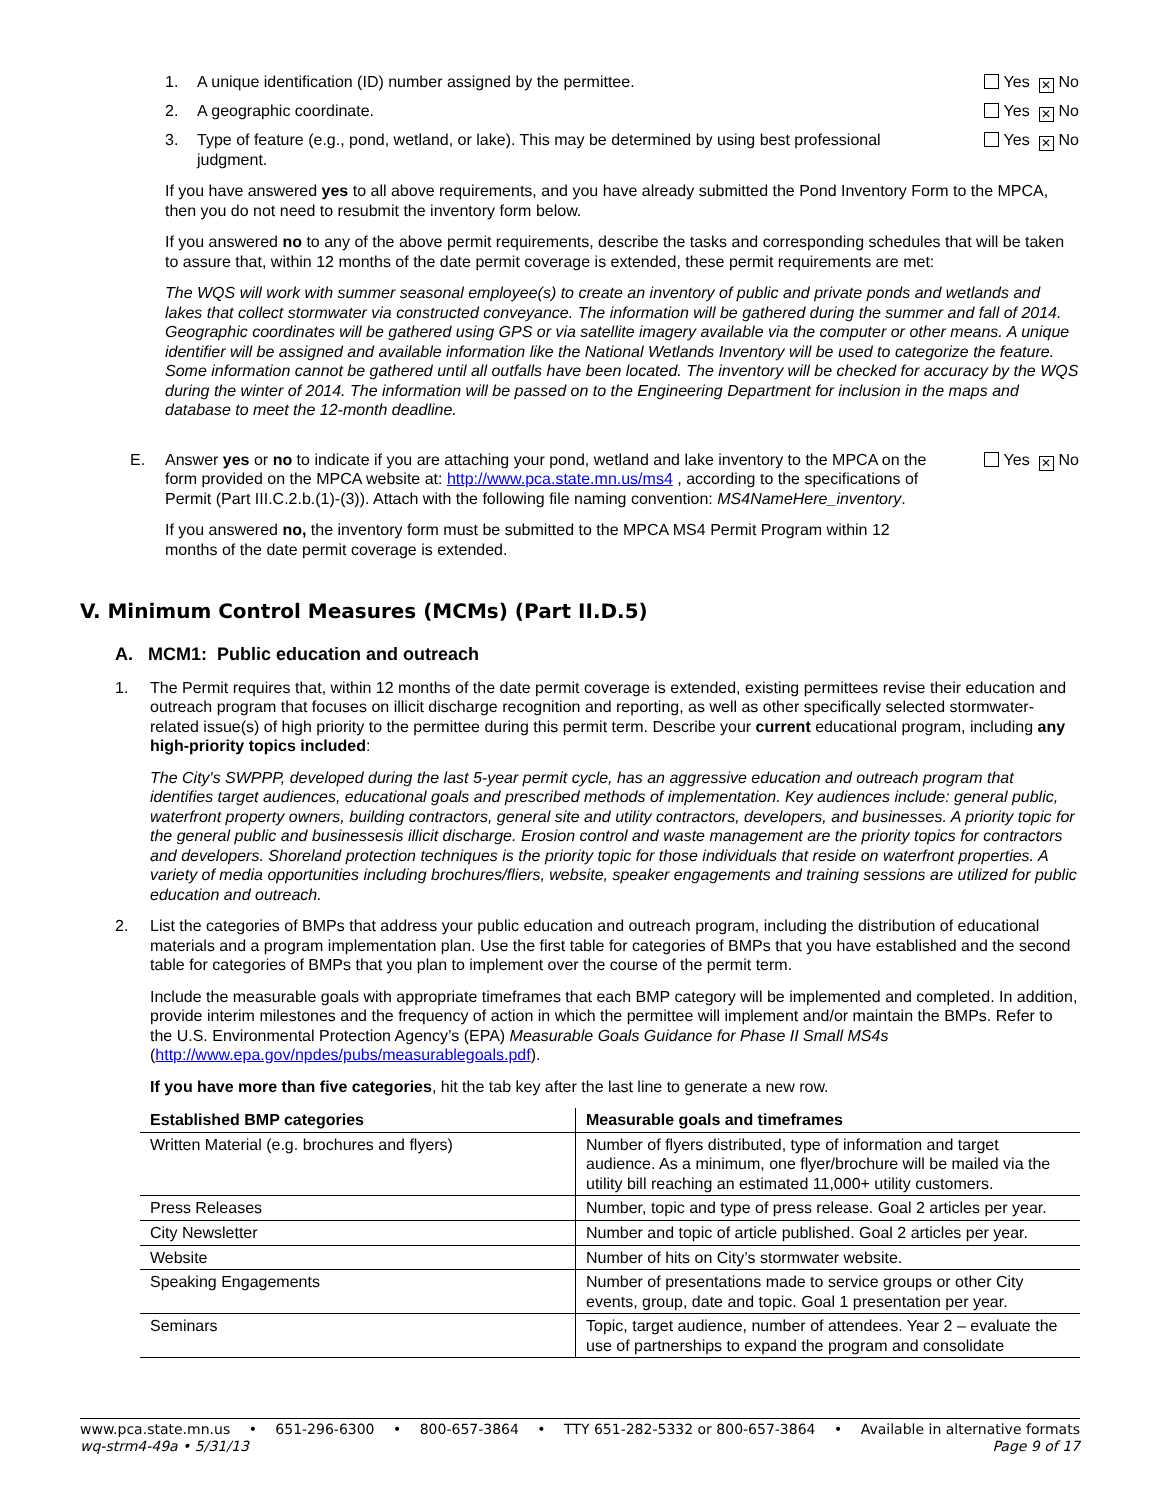1. A unique identification (ID) number assigned by the permittee. Yes ✕ No
2. A geographic coordinate. Yes ✕ No
3. Type of feature (e.g., pond, wetland, or lake). This may be determined by using best professional judgment. Yes ✕ No
If you have answered yes to all above requirements, and you have already submitted the Pond Inventory Form to the MPCA, then you do not need to resubmit the inventory form below.
If you answered no to any of the above permit requirements, describe the tasks and corresponding schedules that will be taken to assure that, within 12 months of the date permit coverage is extended, these permit requirements are met:
The WQS will work with summer seasonal employee(s) to create an inventory of public and private ponds and wetlands and lakes that collect stormwater via constructed conveyance. The information will be gathered during the summer and fall of 2014. Geographic coordinates will be gathered using GPS or via satellite imagery available via the computer or other means. A unique identifier will be assigned and available information like the National Wetlands Inventory will be used to categorize the feature. Some information cannot be gathered until all outfalls have been located. The inventory will be checked for accuracy by the WQS during the winter of 2014. The information will be passed on to the Engineering Department for inclusion in the maps and database to meet the 12-month deadline.
E. Answer yes or no to indicate if you are attaching your pond, wetland and lake inventory to the MPCA on the form provided on the MPCA website at: http://www.pca.state.mn.us/ms4 , according to the specifications of Permit (Part III.C.2.b.(1)-(3)). Attach with the following file naming convention: MS4NameHere_inventory. Yes ✕ No
If you answered no, the inventory form must be submitted to the MPCA MS4 Permit Program within 12 months of the date permit coverage is extended.
V. Minimum Control Measures (MCMs) (Part II.D.5)
A. MCM1: Public education and outreach
1. The Permit requires that, within 12 months of the date permit coverage is extended, existing permittees revise their education and outreach program that focuses on illicit discharge recognition and reporting, as well as other specifically selected stormwater-related issue(s) of high priority to the permittee during this permit term. Describe your current educational program, including any high-priority topics included:
The City's SWPPP, developed during the last 5-year permit cycle, has an aggressive education and outreach program that identifies target audiences, educational goals and prescribed methods of implementation. Key audiences include: general public, waterfront property owners, building contractors, general site and utility contractors, developers, and businesses. A priority topic for the general public and businessesis illicit discharge. Erosion control and waste management are the priority topics for contractors and developers. Shoreland protection techniques is the priority topic for those individuals that reside on waterfront properties. A variety of media opportunities including brochures/fliers, website, speaker engagements and training sessions are utilized for public education and outreach.
2. List the categories of BMPs that address your public education and outreach program, including the distribution of educational materials and a program implementation plan. Use the first table for categories of BMPs that you have established and the second table for categories of BMPs that you plan to implement over the course of the permit term.
Include the measurable goals with appropriate timeframes that each BMP category will be implemented and completed. In addition, provide interim milestones and the frequency of action in which the permittee will implement and/or maintain the BMPs. Refer to the U.S. Environmental Protection Agency’s (EPA) Measurable Goals Guidance for Phase II Small MS4s (http://www.epa.gov/npdes/pubs/measurablegoals.pdf).
If you have more than five categories, hit the tab key after the last line to generate a new row.
| Established BMP categories | Measurable goals and timeframes |
| --- | --- |
| Written Material (e.g. brochures and flyers) | Number of flyers distributed, type of information and target audience. As a minimum, one flyer/brochure will be mailed via the utility bill reaching an estimated 11,000+ utility customers. |
| Press Releases | Number, topic and type of press release. Goal 2 articles per year. |
| City Newsletter | Number and topic of article published. Goal 2 articles per year. |
| Website | Number of hits on City’s stormwater website. |
| Speaking Engagements | Number of presentations made to service groups or other City events, group, date and topic. Goal 1 presentation per year. |
| Seminars | Topic, target audience, number of attendees. Year 2 – evaluate the use of partnerships to expand the program and consolidate |
www.pca.state.mn.us • 651-296-6300 • 800-657-3864 • TTY 651-282-5332 or 800-657-3864 • Available in alternative formats
wq-strm4-49a • 5/31/13 Page 9 of 17